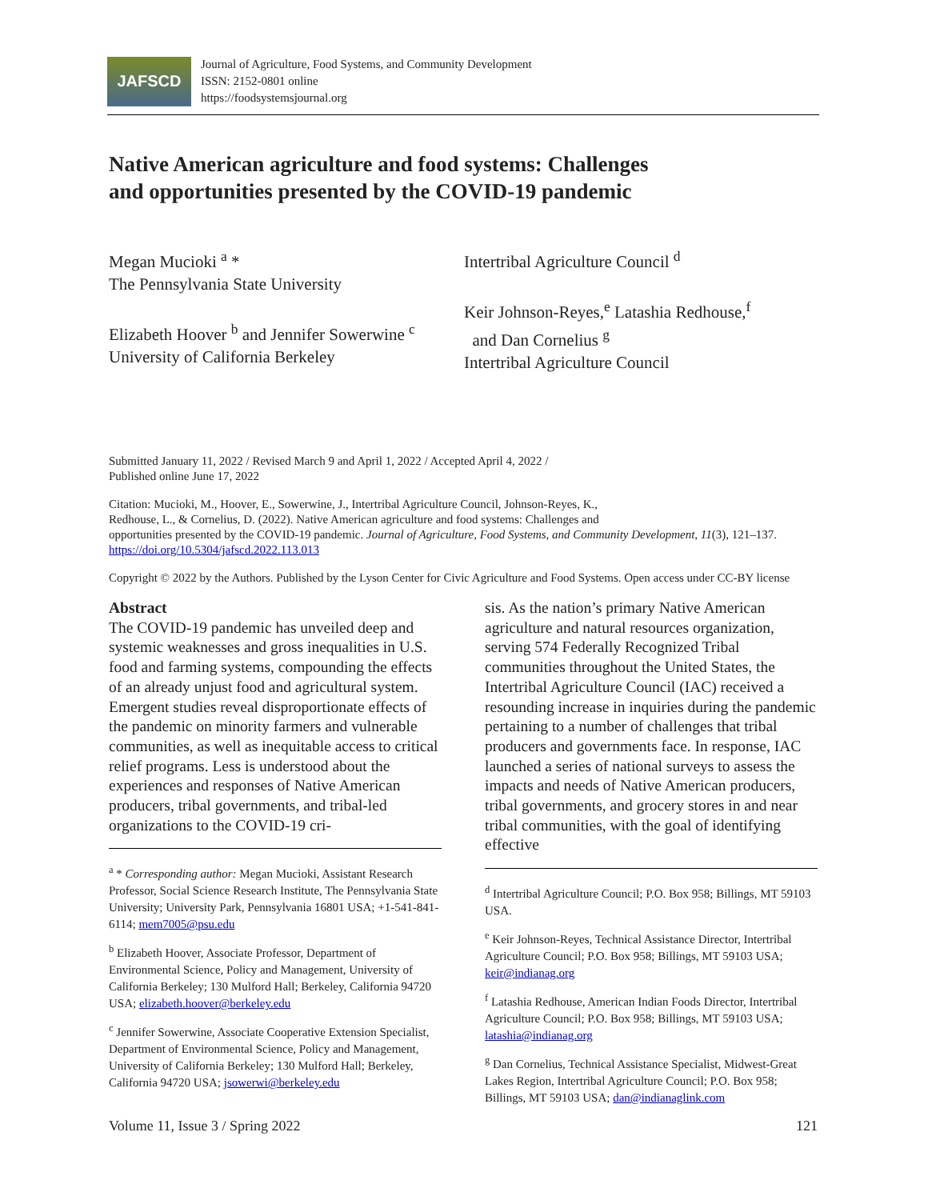JAFSCD
Journal of Agriculture, Food Systems, and Community Development
ISSN: 2152-0801 online
https://foodsystemsjournal.org
Native American agriculture and food systems: Challenges
and opportunities presented by the COVID-19 pandemic
Megan Mucioki <sup>a</sup> *
The Pennsylvania State University
Elizabeth Hoover <sup>b</sup> and Jennifer Sowerwine <sup>c</sup>
University of California Berkeley
Intertribal Agriculture Council <sup>d</sup>
Keir Johnson-Reyes,<sup>e</sup> Latashia Redhouse,<sup>f</sup>
and Dan Cornelius <sup>g</sup>
Intertribal Agriculture Council
Submitted January 11, 2022 / Revised March 9 and April 1, 2022 / Accepted April 4, 2022 /
Published online June 17, 2022
Citation: Mucioki, M., Hoover, E., Sowerwine, J., Intertribal Agriculture Council, Johnson-Reyes, K.,
Redhouse, L., & Cornelius, D. (2022). Native American agriculture and food systems: Challenges and
opportunities presented by the COVID-19 pandemic. Journal of Agriculture, Food Systems, and Community Development, 11(3), 121–137. https://doi.org/10.5304/jafscd.2022.113.013
Copyright © 2022 by the Authors. Published by the Lyson Center for Civic Agriculture and Food Systems. Open access under CC-BY license
Abstract
The COVID-19 pandemic has unveiled deep and systemic weaknesses and gross inequalities in U.S. food and farming systems, compounding the effects of an already unjust food and agricultural system. Emergent studies reveal disproportionate effects of the pandemic on minority farmers and vulnerable communities, as well as inequitable access to critical relief programs. Less is understood about the experiences and responses of Native American producers, tribal governments, and tribal-led organizations to the COVID-19 cri-
<sup>a</sup> * Corresponding author: Megan Mucioki, Assistant Research Professor, Social Science Research Institute, The Pennsylvania State University; University Park, Pennsylvania 16801 USA; +1-541-841-6114; mem7005@psu.edu
<sup>b</sup> Elizabeth Hoover, Associate Professor, Department of Environmental Science, Policy and Management, University of California Berkeley; 130 Mulford Hall; Berkeley, California 94720 USA; elizabeth.hoover@berkeley.edu
<sup>c</sup> Jennifer Sowerwine, Associate Cooperative Extension Specialist, Department of Environmental Science, Policy and Management, University of California Berkeley; 130 Mulford Hall; Berkeley, California 94720 USA; jsowerwi@berkeley.edu
sis. As the nation’s primary Native American agriculture and natural resources organization, serving 574 Federally Recognized Tribal communities throughout the United States, the Intertribal Agriculture Council (IAC) received a resounding increase in inquiries during the pandemic pertaining to a number of challenges that tribal producers and governments face. In response, IAC launched a series of national surveys to assess the impacts and needs of Native American producers, tribal governments, and grocery stores in and near tribal communities, with the goal of identifying effective
<sup>d</sup> Intertribal Agriculture Council; P.O. Box 958; Billings, MT 59103 USA.
<sup>e</sup> Keir Johnson-Reyes, Technical Assistance Director, Intertribal Agriculture Council; P.O. Box 958; Billings, MT 59103 USA; keir@indianag.org
<sup>f</sup> Latashia Redhouse, American Indian Foods Director, Intertribal Agriculture Council; P.O. Box 958; Billings, MT 59103 USA; latashia@indianag.org
<sup>g</sup> Dan Cornelius, Technical Assistance Specialist, Midwest-Great Lakes Region, Intertribal Agriculture Council; P.O. Box 958; Billings, MT 59103 USA; dan@indianaglink.com
Volume 11, Issue 3 / Spring 2022 121